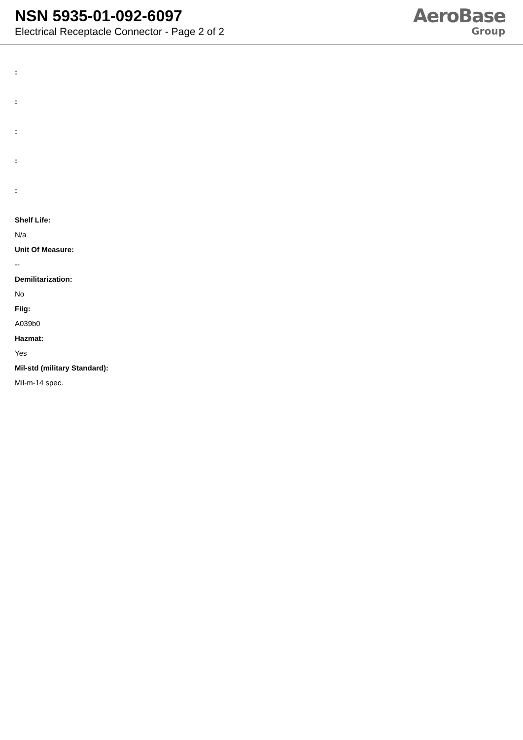NSN 5935-01-092-6097
Electrical Receptacle Connector - Page 2 of 2
AeroBase
Group
:
:
:
:
:
Shelf Life:
N/a
Unit Of Measure:
--
Demilitarization:
No
Fiig:
A039b0
Hazmat:
Yes
Mil-std (military Standard):
Mil-m-14 spec.